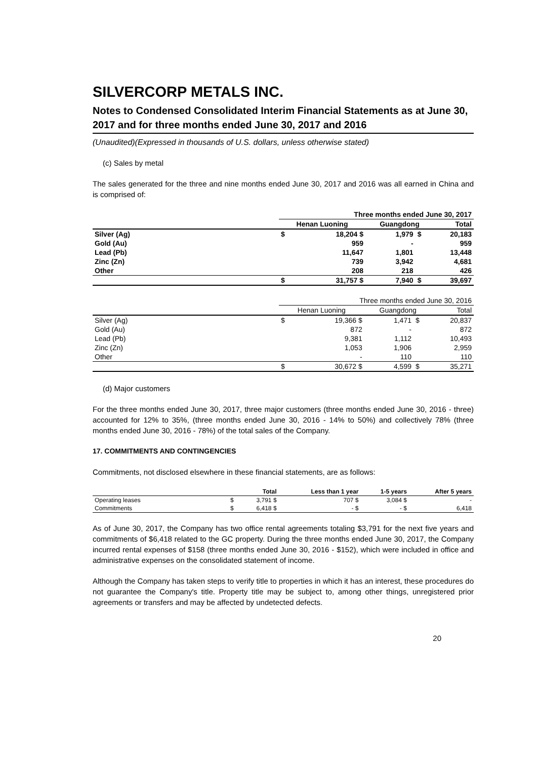SILVERCORP METALS INC.
Notes to Condensed Consolidated Interim Financial Statements as at June 30, 2017 and for three months ended June 30, 2017 and 2016
(Unaudited)(Expressed in thousands of U.S. dollars, unless otherwise stated)
(c) Sales by metal
The sales generated for the three and nine months ended June 30, 2017 and 2016 was all earned in China and is comprised of:
| | Three months ended June 30, 2017 | | | | |
| | Henan Luoning | | Guangdong | | Total |
| Silver (Ag) | $ | 18,204 $ | 1,979 | $ | 20,183 |
| Gold (Au) | | 959 | - | | 959 |
| Lead (Pb) | | 11,647 | 1,801 | | 13,448 |
| Zinc (Zn) | | 739 | 3,942 | | 4,681 |
| Other | | 208 | 218 | | 426 |
| | $ | 31,757 $ | 7,940 | $ | 39,697 |
| | Three months ended June 30, 2016 | | | | |
| | Henan Luoning | | Guangdong | | Total |
| Silver (Ag) | $ | 19,366 $ | 1,471 | $ | 20,837 |
| Gold (Au) | | 872 | - | | 872 |
| Lead (Pb) | | 9,381 | 1,112 | | 10,493 |
| Zinc (Zn) | | 1,053 | 1,906 | | 2,959 |
| Other | | - | 110 | | 110 |
| | $ | 30,672 $ | 4,599 | $ | 35,271 |
(d) Major customers
For the three months ended June 30, 2017, three major customers (three months ended June 30, 2016 - three) accounted for 12% to 35%, (three months ended June 30, 2016 - 14% to 50%) and collectively 78% (three months ended June 30, 2016 - 78%) of the total sales of the Company.
17. COMMITMENTS AND CONTINGENCIES
Commitments, not disclosed elsewhere in these financial statements, are as follows:
| | Total | | Less than 1 year | | 1-5 years | | After 5 years |
| --- | --- | --- | --- | --- | --- | --- | --- |
| Operating leases | $ | 3,791 $ | | 707 $ | | 3,084 $ | - |
| Commitments | $ | 6,418 $ | | - $ | | - $ | 6,418 |
As of June 30, 2017, the Company has two office rental agreements totaling $3,791 for the next five years and commitments of $6,418 related to the GC property. During the three months ended June 30, 2017, the Company incurred rental expenses of $158 (three months ended June 30, 2016 - $152), which were included in office and administrative expenses on the consolidated statement of income.
Although the Company has taken steps to verify title to properties in which it has an interest, these procedures do not guarantee the Company's title. Property title may be subject to, among other things, unregistered prior agreements or transfers and may be affected by undetected defects.
20